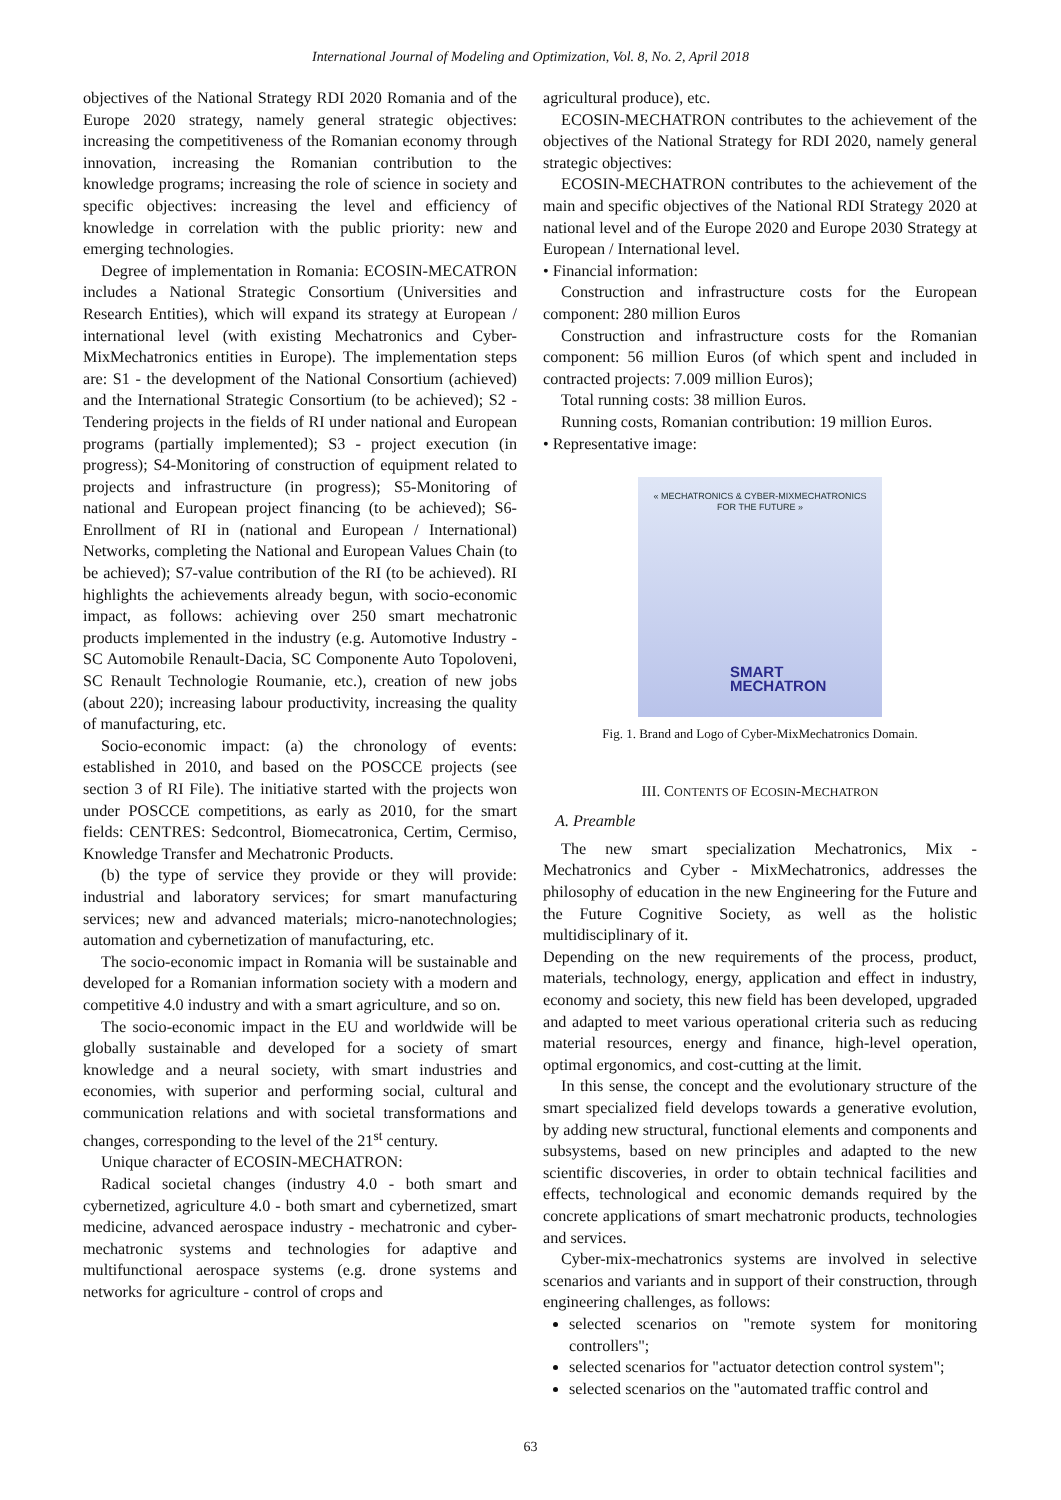International Journal of Modeling and Optimization, Vol. 8, No. 2, April 2018
objectives of the National Strategy RDI 2020 Romania and of the Europe 2020 strategy, namely general strategic objectives: increasing the competitiveness of the Romanian economy through innovation, increasing the Romanian contribution to the knowledge programs; increasing the role of science in society and specific objectives: increasing the level and efficiency of knowledge in correlation with the public priority: new and emerging technologies.
Degree of implementation in Romania: ECOSIN-MECATRON includes a National Strategic Consortium (Universities and Research Entities), which will expand its strategy at European / international level (with existing Mechatronics and Cyber-MixMechatronics entities in Europe). The implementation steps are: S1 - the development of the National Consortium (achieved) and the International Strategic Consortium (to be achieved); S2 - Tendering projects in the fields of RI under national and European programs (partially implemented); S3 - project execution (in progress); S4-Monitoring of construction of equipment related to projects and infrastructure (in progress); S5-Monitoring of national and European project financing (to be achieved); S6-Enrollment of RI in (national and European / International) Networks, completing the National and European Values Chain (to be achieved); S7-value contribution of the RI (to be achieved). RI highlights the achievements already begun, with socio-economic impact, as follows: achieving over 250 smart mechatronic products implemented in the industry (e.g. Automotive Industry - SC Automobile Renault-Dacia, SC Componente Auto Topoloveni, SC Renault Technologie Roumanie, etc.), creation of new jobs (about 220); increasing labour productivity, increasing the quality of manufacturing, etc.
Socio-economic impact: (a) the chronology of events: established in 2010, and based on the POSCCE projects (see section 3 of RI File). The initiative started with the projects won under POSCCE competitions, as early as 2010, for the smart fields: CENTRES: Sedcontrol, Biomecatronica, Certim, Cermiso, Knowledge Transfer and Mechatronic Products.
(b) the type of service they provide or they will provide: industrial and laboratory services; for smart manufacturing services; new and advanced materials; micro-nanotechnologies; automation and cybernetization of manufacturing, etc.
The socio-economic impact in Romania will be sustainable and developed for a Romanian information society with a modern and competitive 4.0 industry and with a smart agriculture, and so on.
The socio-economic impact in the EU and worldwide will be globally sustainable and developed for a society of smart knowledge and a neural society, with smart industries and economies, with superior and performing social, cultural and communication relations and with societal transformations and changes, corresponding to the level of the 21<sup>st</sup> century.
Unique character of ECOSIN-MECHATRON:
Radical societal changes (industry 4.0 - both smart and cybernetized, agriculture 4.0 - both smart and cybernetized, smart medicine, advanced aerospace industry - mechatronic and cyber-mechatronic systems and technologies for adaptive and multifunctional aerospace systems (e.g. drone systems and networks for agriculture - control of crops and
agricultural produce), etc.
ECOSIN-MECHATRON contributes to the achievement of the objectives of the National Strategy for RDI 2020, namely general strategic objectives:
ECOSIN-MECHATRON contributes to the achievement of the main and specific objectives of the National RDI Strategy 2020 at national level and of the Europe 2020 and Europe 2030 Strategy at European / International level.
• Financial information:
Construction and infrastructure costs for the European component: 280 million Euros
Construction and infrastructure costs for the Romanian component: 56 million Euros (of which spent and included in contracted projects: 7.009 million Euros);
Total running costs: 38 million Euros.
Running costs, Romanian contribution: 19 million Euros.
• Representative image:
« MECHATRONICS & CYBER-MIXMECHATRONICS
FOR THE FUTURE »
SMART
MECHATRON
Fig. 1. Brand and Logo of Cyber-MixMechatronics Domain.
III. CONTENTS OF ECOSIN-MECHATRON
A. Preamble
The new smart specialization Mechatronics, Mix - Mechatronics and Cyber - MixMechatronics, addresses the philosophy of education in the new Engineering for the Future and the Future Cognitive Society, as well as the holistic multidisciplinary of it.
Depending on the new requirements of the process, product, materials, technology, energy, application and effect in industry, economy and society, this new field has been developed, upgraded and adapted to meet various operational criteria such as reducing material resources, energy and finance, high-level operation, optimal ergonomics, and cost-cutting at the limit.
In this sense, the concept and the evolutionary structure of the smart specialized field develops towards a generative evolution, by adding new structural, functional elements and components and subsystems, based on new principles and adapted to the new scientific discoveries, in order to obtain technical facilities and effects, technological and economic demands required by the concrete applications of smart mechatronic products, technologies and services.
Cyber-mix-mechatronics systems are involved in selective scenarios and variants and in support of their construction, through engineering challenges, as follows:
selected scenarios on "remote system for monitoring controllers";
selected scenarios for "actuator detection control system";
selected scenarios on the "automated traffic control and
63